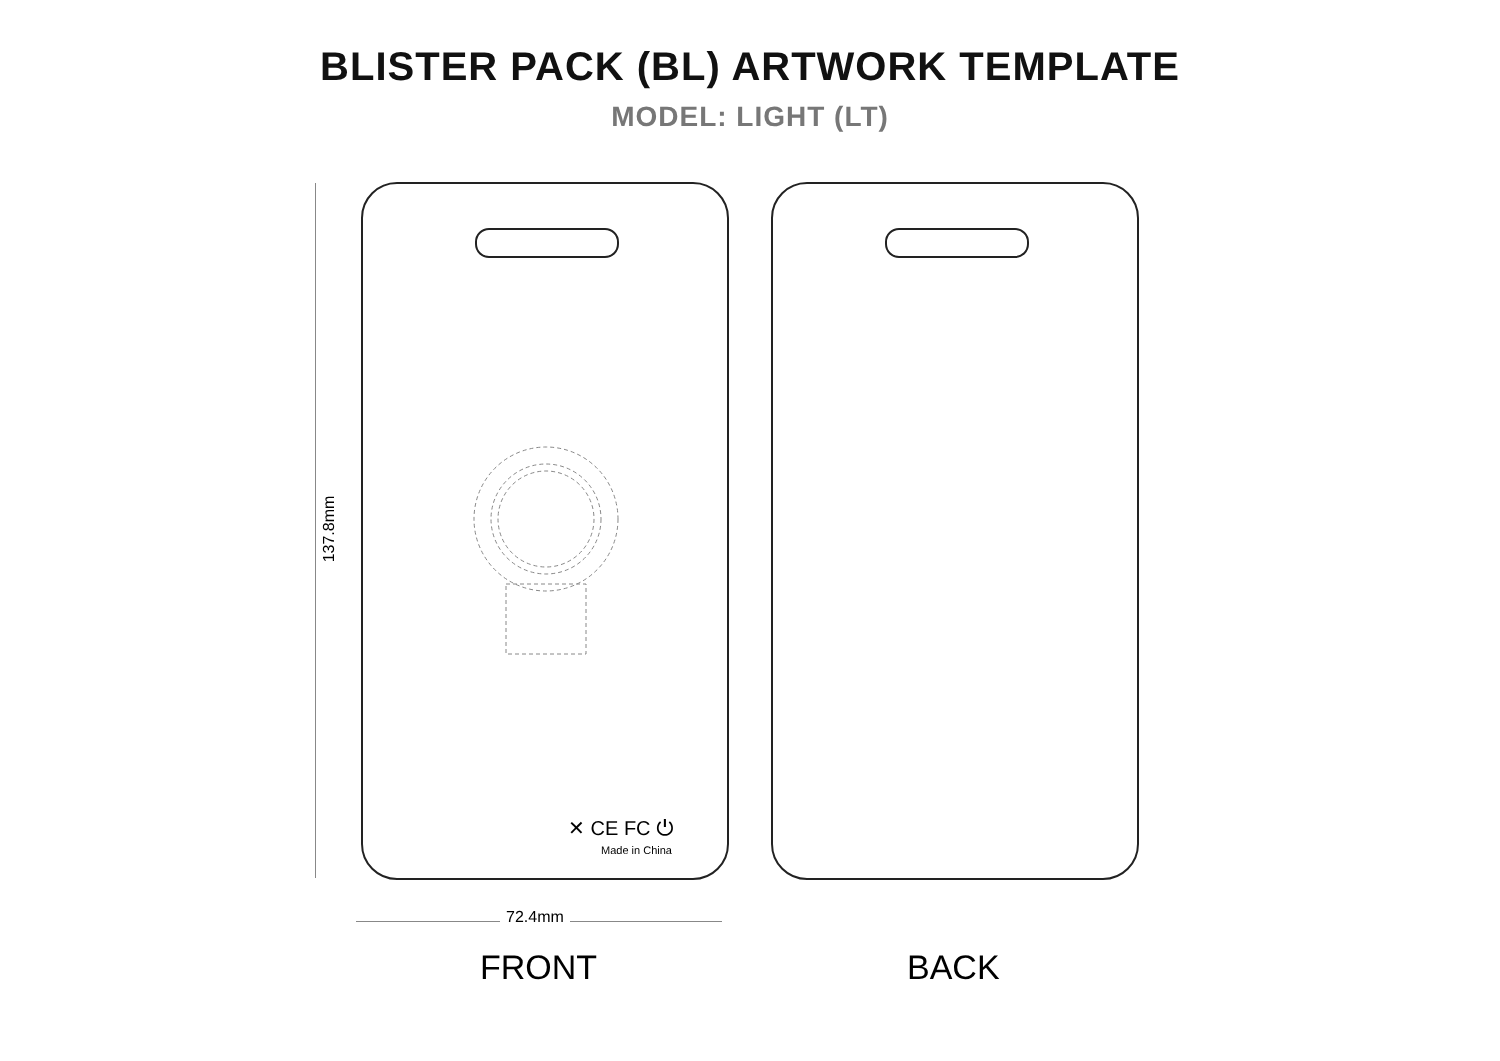BLISTER PACK (BL) ARTWORK TEMPLATE
MODEL: LIGHT (LT)
137.8mm
✕ CE FC ⏻
Made in China
72.4mm
FRONT BACK